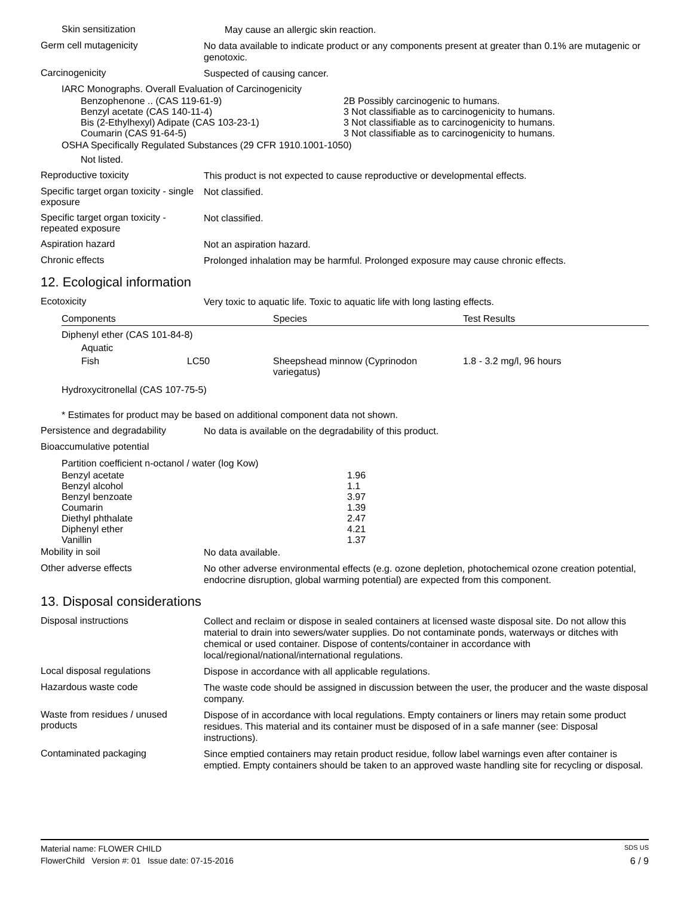Skin sensitization
May cause an allergic skin reaction.
Germ cell mutagenicity
No data available to indicate product or any components present at greater than 0.1% are mutagenic or genotoxic.
Carcinogenicity
Suspected of causing cancer.
IARC Monographs. Overall Evaluation of Carcinogenicity
| Benzophenone .. (CAS 119-61-9) Benzyl acetate (CAS 140-11-4) Bis (2-Ethylhexyl) Adipate (CAS 103-23-1) Coumarin (CAS 91-64-5) | 2B Possibly carcinogenic to humans. 3 Not classifiable as to carcinogenicity to humans. 3 Not classifiable as to carcinogenicity to humans. 3 Not classifiable as to carcinogenicity to humans. |
OSHA Specifically Regulated Substances (29 CFR 1910.1001-1050)
Not listed.
Reproductive toxicity
This product is not expected to cause reproductive or developmental effects.
Specific target organ toxicity - single exposure
Not classified.
Specific target organ toxicity - repeated exposure
Not classified.
Aspiration hazard
Not an aspiration hazard.
Chronic effects
Prolonged inhalation may be harmful. Prolonged exposure may cause chronic effects.
12. Ecological information
Ecotoxicity
Very toxic to aquatic life. Toxic to aquatic life with long lasting effects.
| Components | | Species | Test Results |
| --- | --- | --- | --- |
| Diphenyl ether (CAS 101-84-8) | | | |
| Aquatic | | | |
| Fish | LC50 | Sheepshead minnow (Cyprinodon variegatus) | 1.8 - 3.2 mg/l, 96 hours |
| Hydroxycitronellal (CAS 107-75-5) | | | |
* Estimates for product may be based on additional component data not shown.
Persistence and degradability
No data is available on the degradability of this product.
Bioaccumulative potential
Partition coefficient n-octanol / water (log Kow)
| Benzyl acetate Benzyl alcohol Benzyl benzoate Coumarin Diethyl phthalate Diphenyl ether Vanillin | 1.96 1.1 3.97 1.39 2.47 4.21 1.37 |
Mobility in soil
No data available.
Other adverse effects
No other adverse environmental effects (e.g. ozone depletion, photochemical ozone creation potential, endocrine disruption, global warming potential) are expected from this component.
13. Disposal considerations
Disposal instructions
Collect and reclaim or dispose in sealed containers at licensed waste disposal site. Do not allow this material to drain into sewers/water supplies. Do not contaminate ponds, waterways or ditches with chemical or used container. Dispose of contents/container in accordance with local/regional/national/international regulations.
Local disposal regulations
Dispose in accordance with all applicable regulations.
Hazardous waste code
The waste code should be assigned in discussion between the user, the producer and the waste disposal company.
Waste from residues / unused products
Dispose of in accordance with local regulations. Empty containers or liners may retain some product residues. This material and its container must be disposed of in a safe manner (see: Disposal instructions).
Contaminated packaging
Since emptied containers may retain product residue, follow label warnings even after container is emptied. Empty containers should be taken to an approved waste handling site for recycling or disposal.
Material name: FLOWER CHILD SDS US
FlowerChild Version #: 01 Issue date: 07-15-2016 6 / 9